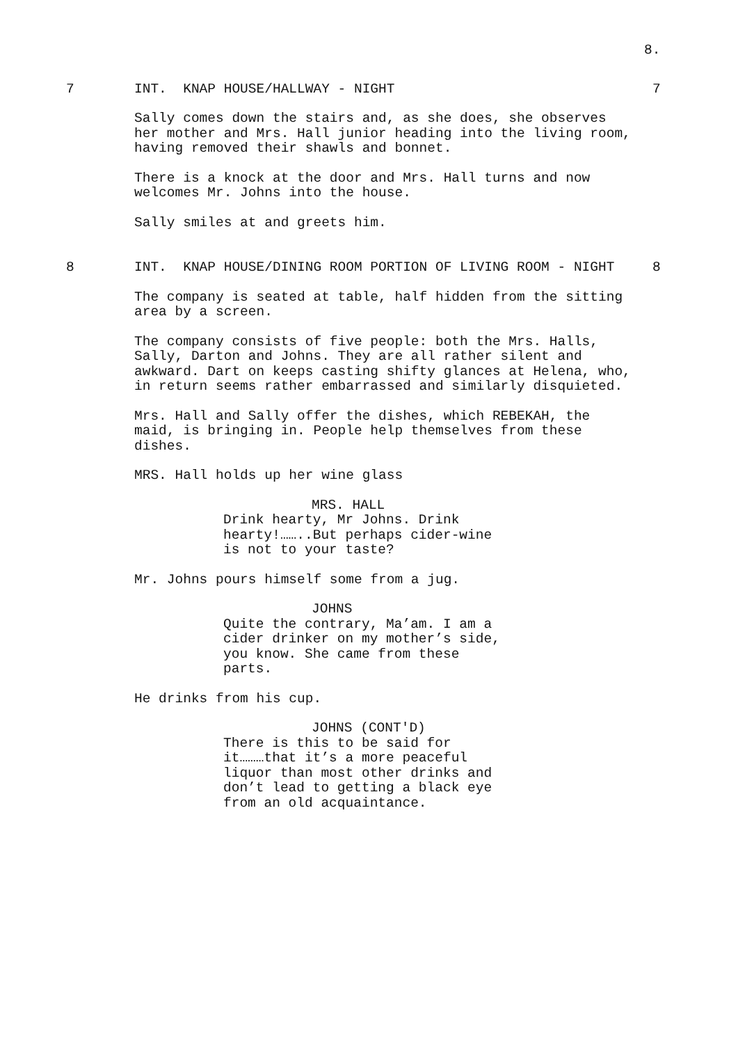8.
7 INT. KNAP HOUSE/HALLWAY - NIGHT 7
Sally comes down the stairs and, as she does, she observes
her mother and Mrs. Hall junior heading into the living room,
having removed their shawls and bonnet.
There is a knock at the door and Mrs. Hall turns and now
welcomes Mr. Johns into the house.
Sally smiles at and greets him.
8 INT. KNAP HOUSE/DINING ROOM PORTION OF LIVING ROOM - NIGHT 8
The company is seated at table, half hidden from the sitting
area by a screen.
The company consists of five people: both the Mrs. Halls,
Sally, Darton and Johns. They are all rather silent and
awkward. Dart on keeps casting shifty glances at Helena, who,
in return seems rather embarrassed and similarly disquieted.
Mrs. Hall and Sally offer the dishes, which REBEKAH, the
maid, is bringing in. People help themselves from these
dishes.
MRS. Hall holds up her wine glass
MRS. HALL
Drink hearty, Mr Johns. Drink
hearty!……..But perhaps cider-wine
is not to your taste?
Mr. Johns pours himself some from a jug.
JOHNS
Quite the contrary, Ma’am. I am a
cider drinker on my mother’s side,
you know. She came from these
parts.
He drinks from his cup.
JOHNS (CONT'D)
There is this to be said for
it………that it’s a more peaceful
liquor than most other drinks and
don’t lead to getting a black eye
from an old acquaintance.